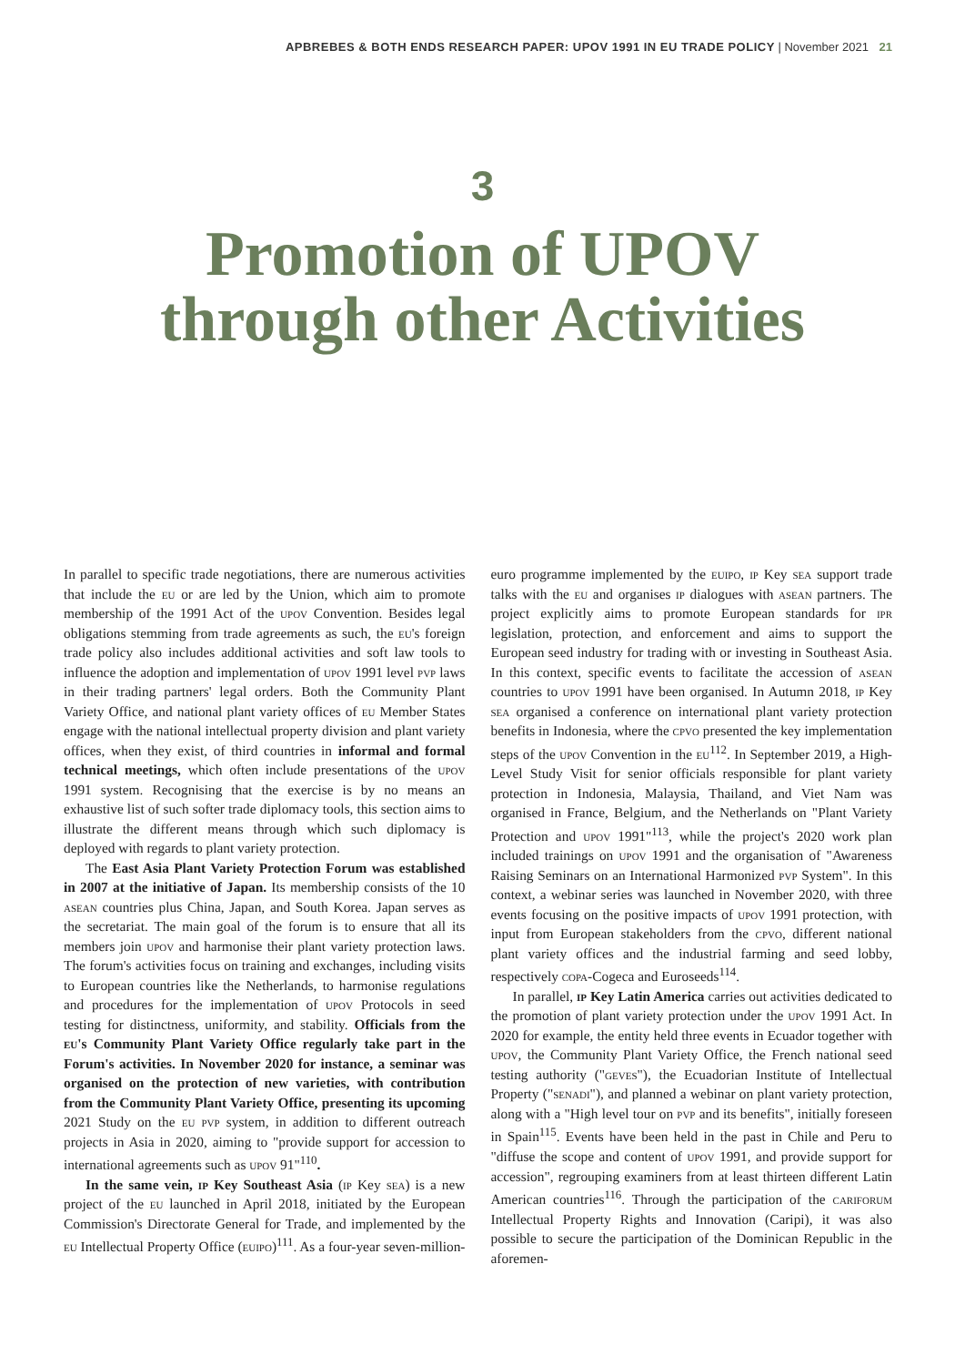APBREBES & BOTH ENDS RESEARCH PAPER: UPOV 1991 IN EU TRADE POLICY | November 2021 21
3
Promotion of UPOV
through other Activities
In parallel to specific trade negotiations, there are numerous activities that include the eu or are led by the Union, which aim to promote membership of the 1991 Act of the upov Convention. Besides legal obligations stemming from trade agreements as such, the eu's foreign trade policy also includes additional activities and soft law tools to influence the adoption and implementation of upov 1991 level pvp laws in their trading partners' legal orders. Both the Community Plant Variety Office, and national plant variety offices of eu Member States engage with the national intellectual property division and plant variety offices, when they exist, of third countries in informal and formal technical meetings, which often include presentations of the upov 1991 system. Recognising that the exercise is by no means an exhaustive list of such softer trade diplomacy tools, this section aims to illustrate the different means through which such diplomacy is deployed with regards to plant variety protection.
The East Asia Plant Variety Protection Forum was established in 2007 at the initiative of Japan. Its membership consists of the 10 asean countries plus China, Japan, and South Korea. Japan serves as the secretariat. The main goal of the forum is to ensure that all its members join upov and harmonise their plant variety protection laws. The forum's activities focus on training and exchanges, including visits to European countries like the Netherlands, to harmonise regulations and procedures for the implementation of upov Protocols in seed testing for distinctness, uniformity, and stability. Officials from the eu's Community Plant Variety Office regularly take part in the Forum's activities. In November 2020 for instance, a seminar was organised on the protection of new varieties, with contribution from the Community Plant Variety Office, presenting its upcoming 2021 Study on the eu pvp system, in addition to different outreach projects in Asia in 2020, aiming to "provide support for accession to international agreements such as upov 91"<sup>110</sup>.
In the same vein, ip Key Southeast Asia (ip Key sea) is a new project of the eu launched in April 2018, initiated by the European Commission's Directorate General for Trade, and implemented by the eu Intellectual Property Office (euipo)<sup>111</sup>. As a four-year seven-million-euro programme implemented by the euipo, ip Key sea support trade talks with the eu and organises ip dialogues with asean partners. The project explicitly aims to promote European standards for ipr legislation, protection, and enforcement and aims to support the European seed industry for trading with or investing in Southeast Asia. In this context, specific events to facilitate the accession of asean countries to upov 1991 have been organised. In Autumn 2018, ip Key sea organised a conference on international plant variety protection benefits in Indonesia, where the cpvo presented the key implementation steps of the upov Convention in the eu<sup>112</sup>. In September 2019, a High-Level Study Visit for senior officials responsible for plant variety protection in Indonesia, Malaysia, Thailand, and Viet Nam was organised in France, Belgium, and the Netherlands on "Plant Variety Protection and upov 1991"<sup>113</sup>, while the project's 2020 work plan included trainings on upov 1991 and the organisation of "Awareness Raising Seminars on an International Harmonized pvp System". In this context, a webinar series was launched in November 2020, with three events focusing on the positive impacts of upov 1991 protection, with input from European stakeholders from the cpvo, different national plant variety offices and the industrial farming and seed lobby, respectively copa-Cogeca and Euroseeds<sup>114</sup>.
In parallel, ip Key Latin America carries out activities dedicated to the promotion of plant variety protection under the upov 1991 Act. In 2020 for example, the entity held three events in Ecuador together with upov, the Community Plant Variety Office, the French national seed testing authority ("geves"), the Ecuadorian Institute of Intellectual Property ("senadi"), and planned a webinar on plant variety protection, along with a "High level tour on pvp and its benefits", initially foreseen in Spain<sup>115</sup>. Events have been held in the past in Chile and Peru to "diffuse the scope and content of upov 1991, and provide support for accession", regrouping examiners from at least thirteen different Latin American countries<sup>116</sup>. Through the participation of the cariforum Intellectual Property Rights and Innovation (Caripi), it was also possible to secure the participation of the Dominican Republic in the aforemen-